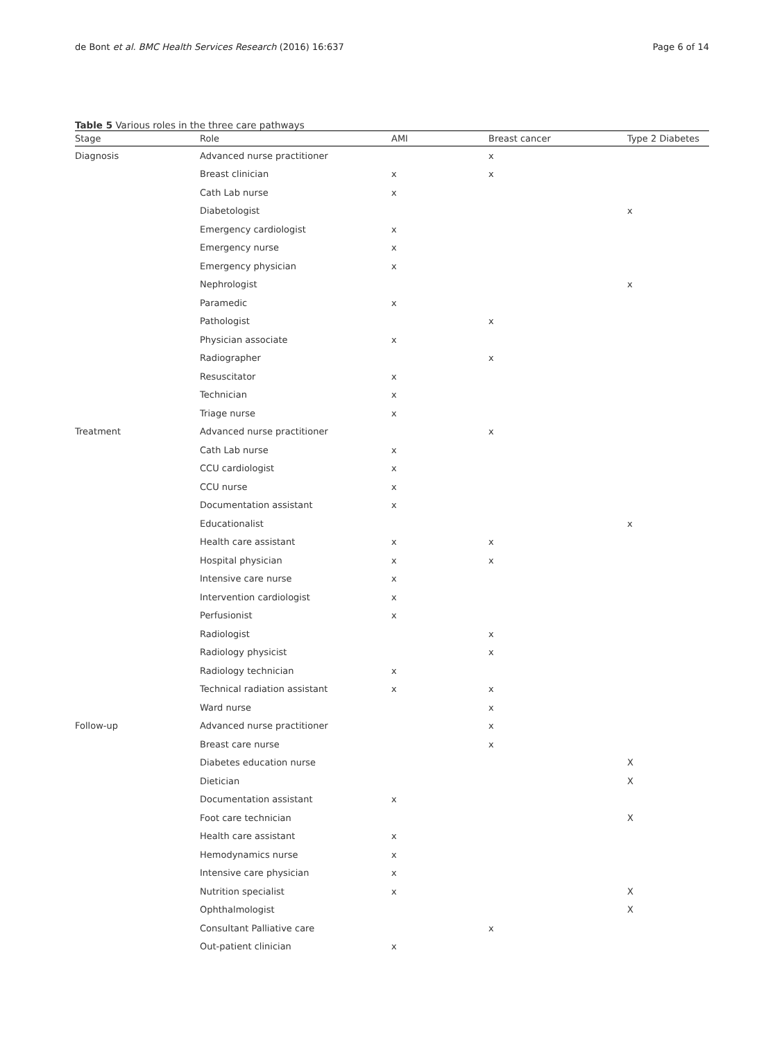de Bont et al. BMC Health Services Research (2016) 16:637 Page 6 of 14
Table 5 Various roles in the three care pathways
| Stage | Role | AMI | Breast cancer | Type 2 Diabetes |
| --- | --- | --- | --- | --- |
| Diagnosis | Advanced nurse practitioner | | x | |
| | Breast clinician | x | x | |
| | Cath Lab nurse | x | | |
| | Diabetologist | | | x |
| | Emergency cardiologist | x | | |
| | Emergency nurse | x | | |
| | Emergency physician | x | | |
| | Nephrologist | | | x |
| | Paramedic | x | | |
| | Pathologist | | x | |
| | Physician associate | x | | |
| | Radiographer | | x | |
| | Resuscitator | x | | |
| | Technician | x | | |
| | Triage nurse | x | | |
| Treatment | Advanced nurse practitioner | | x | |
| | Cath Lab nurse | x | | |
| | CCU cardiologist | x | | |
| | CCU nurse | x | | |
| | Documentation assistant | x | | |
| | Educationalist | | | x |
| | Health care assistant | x | x | |
| | Hospital physician | x | x | |
| | Intensive care nurse | x | | |
| | Intervention cardiologist | x | | |
| | Perfusionist | x | | |
| | Radiologist | | x | |
| | Radiology physicist | | x | |
| | Radiology technician | x | | |
| | Technical radiation assistant | x | x | |
| | Ward nurse | | x | |
| Follow-up | Advanced nurse practitioner | | x | |
| | Breast care nurse | | x | |
| | Diabetes education nurse | | | X |
| | Dietician | | | X |
| | Documentation assistant | x | | |
| | Foot care technician | | | X |
| | Health care assistant | x | | |
| | Hemodynamics nurse | x | | |
| | Intensive care physician | x | | |
| | Nutrition specialist | x | | X |
| | Ophthalmologist | | | X |
| | Consultant Palliative care | | x | |
| | Out-patient clinician | x | | |